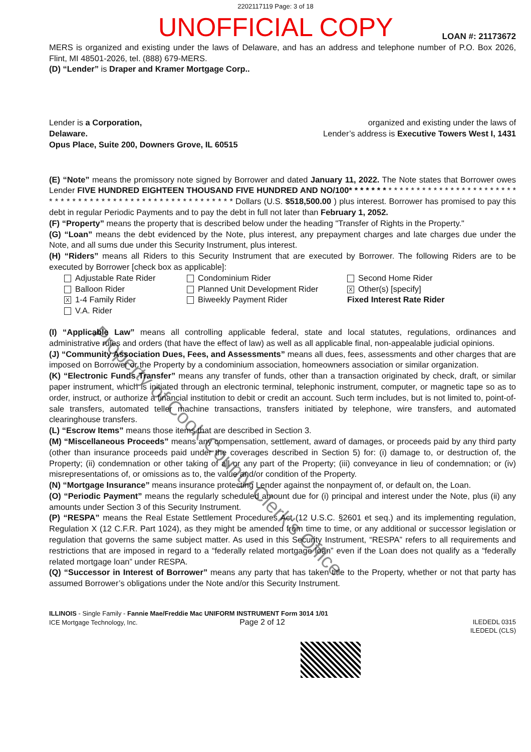2202117119 Page: 3 of 18
UNOFFICIAL COPY
LOAN #: 21173672
MERS is organized and existing under the laws of Delaware, and has an address and telephone number of P.O. Box 2026, Flint, MI 48501-2026, tel. (888) 679-MERS.
(D) “Lender” is Draper and Kramer Mortgage Corp..
Lender is a Corporation,
Delaware.
Opus Place, Suite 200, Downers Grove, IL 60515
organized and existing under the laws of
Lender’s address is Executive Towers West I, 1431
(E) “Note” means the promissory note signed by Borrower and dated January 11, 2022. The Note states that Borrower owes Lender FIVE HUNDRED EIGHTEEN THOUSAND FIVE HUNDRED AND NO/100* * * * * * * * * * * * * * * * * * * * * * * * * * * * * * * * * * * * * * * * * * * * * * * * * * * * * * * * * * * * * * Dollars (U.S. $518,500.00 ) plus interest. Borrower has promised to pay this debt in regular Periodic Payments and to pay the debt in full not later than February 1, 2052.
(F) “Property” means the property that is described below under the heading "Transfer of Rights in the Property."
(G) “Loan” means the debt evidenced by the Note, plus interest, any prepayment charges and late charges due under the Note, and all sums due under this Security Instrument, plus interest.
(H) “Riders” means all Riders to this Security Instrument that are executed by Borrower. The following Riders are to be executed by Borrower [check box as applicable]:
Adjustable Rate Rider
Condominium Rider
Second Home Rider
Balloon Rider
Planned Unit Development Rider
X Other(s) [specify]
X 1-4 Family Rider
Biweekly Payment Rider
Fixed Interest Rate Rider
V.A. Rider
(I) “Applicable Law” means all controlling applicable federal, state and local statutes, regulations, ordinances and administrative rules and orders (that have the effect of law) as well as all applicable final, non-appealable judicial opinions.
(J) “Community Association Dues, Fees, and Assessments” means all dues, fees, assessments and other charges that are imposed on Borrower or the Property by a condominium association, homeowners association or similar organization.
(K) “Electronic Funds Transfer” means any transfer of funds, other than a transaction originated by check, draft, or similar paper instrument, which is initiated through an electronic terminal, telephonic instrument, computer, or magnetic tape so as to order, instruct, or authorize a financial institution to debit or credit an account. Such term includes, but is not limited to, point-of-sale transfers, automated teller machine transactions, transfers initiated by telephone, wire transfers, and automated clearinghouse transfers.
(L) “Escrow Items” means those items that are described in Section 3.
(M) “Miscellaneous Proceeds” means any compensation, settlement, award of damages, or proceeds paid by any third party (other than insurance proceeds paid under the coverages described in Section 5) for: (i) damage to, or destruction of, the Property; (ii) condemnation or other taking of all or any part of the Property; (iii) conveyance in lieu of condemnation; or (iv) misrepresentations of, or omissions as to, the value and/or condition of the Property.
(N) “Mortgage Insurance” means insurance protecting Lender against the nonpayment of, or default on, the Loan.
(O) “Periodic Payment” means the regularly scheduled amount due for (i) principal and interest under the Note, plus (ii) any amounts under Section 3 of this Security Instrument.
(P) “RESPA” means the Real Estate Settlement Procedures Act (12 U.S.C. §2601 et seq.) and its implementing regulation, Regulation X (12 C.F.R. Part 1024), as they might be amended from time to time, or any additional or successor legislation or regulation that governs the same subject matter. As used in this Security Instrument, “RESPA” refers to all requirements and restrictions that are imposed in regard to a “federally related mortgage loan” even if the Loan does not qualify as a “federally related mortgage loan” under RESPA.
(Q) “Successor in Interest of Borrower” means any party that has taken title to the Property, whether or not that party has assumed Borrower’s obligations under the Note and/or this Security Instrument.
ILLINOIS - Single Family - Fannie Mae/Freddie Mac UNIFORM INSTRUMENT Form 3014 1/01
ICE Mortgage Technology, Inc. Page 2 of 12
ILEDEDL 0315
ILEDEDL (CLS)
Property of Cook County Clerk's Office